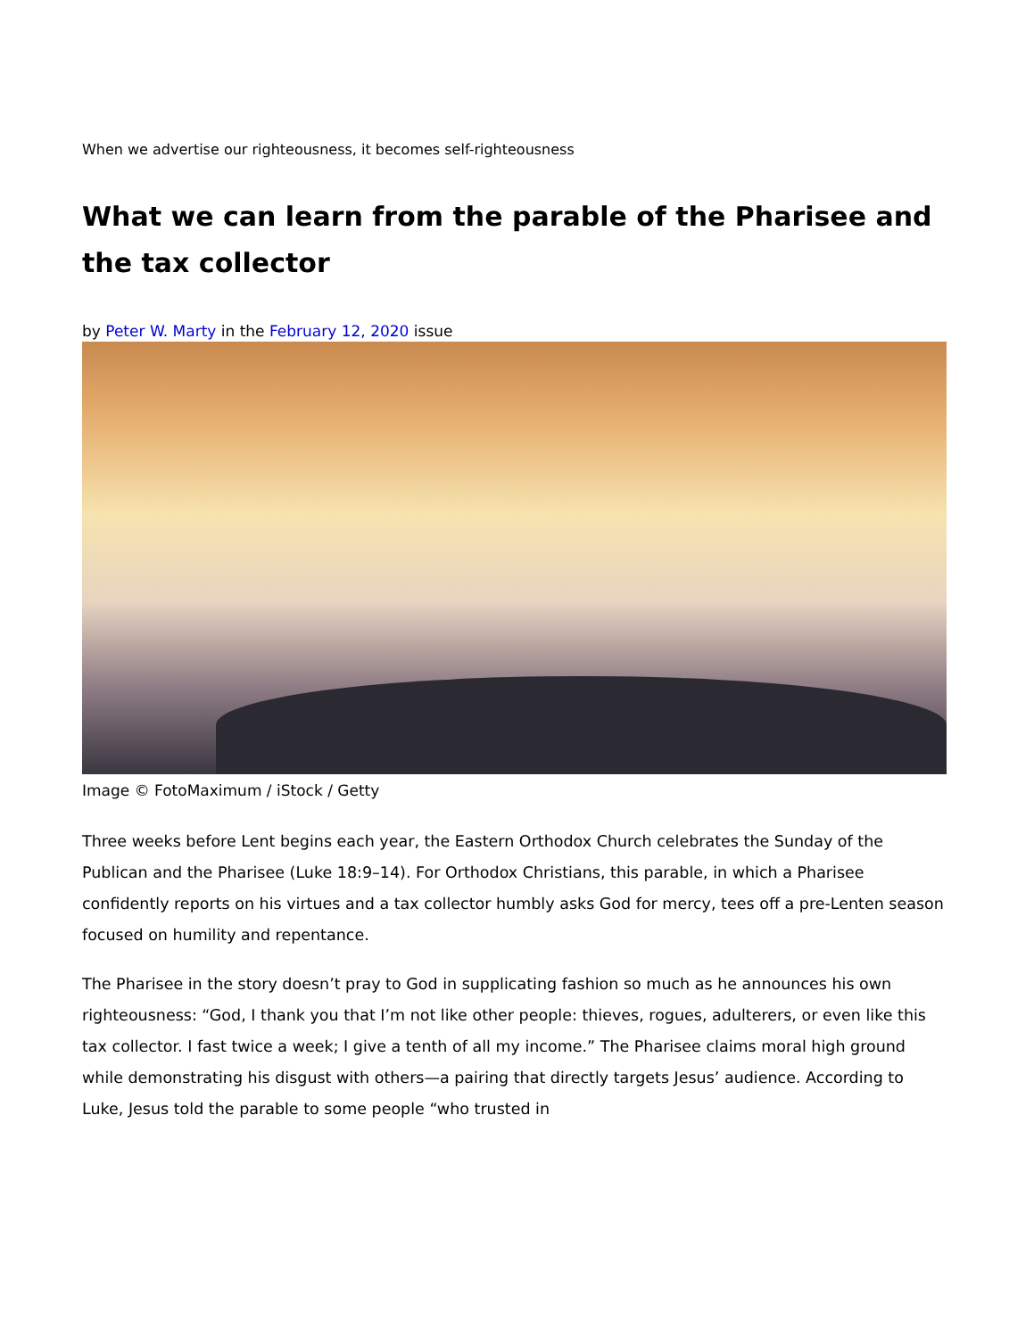When we advertise our righteousness, it becomes self-righteousness
What we can learn from the parable of the Pharisee and the tax collector
by Peter W. Marty in the February 12, 2020 issue
Image © FotoMaximum / iStock / Getty
Three weeks before Lent begins each year, the Eastern Orthodox Church celebrates the Sunday of the Publican and the Pharisee (Luke 18:9–14). For Orthodox Christians, this parable, in which a Pharisee confidently reports on his virtues and a tax collector humbly asks God for mercy, tees off a pre-Lenten season focused on humility and repentance.
The Pharisee in the story doesn’t pray to God in supplicating fashion so much as he announces his own righteousness: “God, I thank you that I’m not like other people: thieves, rogues, adulterers, or even like this tax collector. I fast twice a week; I give a tenth of all my income.” The Pharisee claims moral high ground while demonstrating his disgust with others—a pairing that directly targets Jesus’ audience. According to Luke, Jesus told the parable to some people “who trusted in